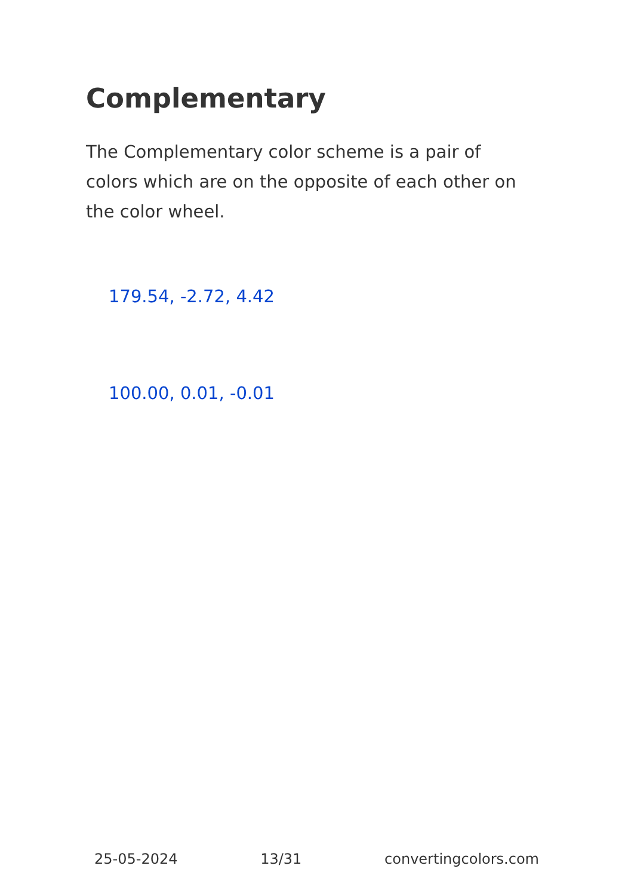Complementary
The Complementary color scheme is a pair of colors which are on the opposite of each other on the color wheel.
179.54, -2.72, 4.42
100.00, 0.01, -0.01
25-05-2024 13/31 convertingcolors.com